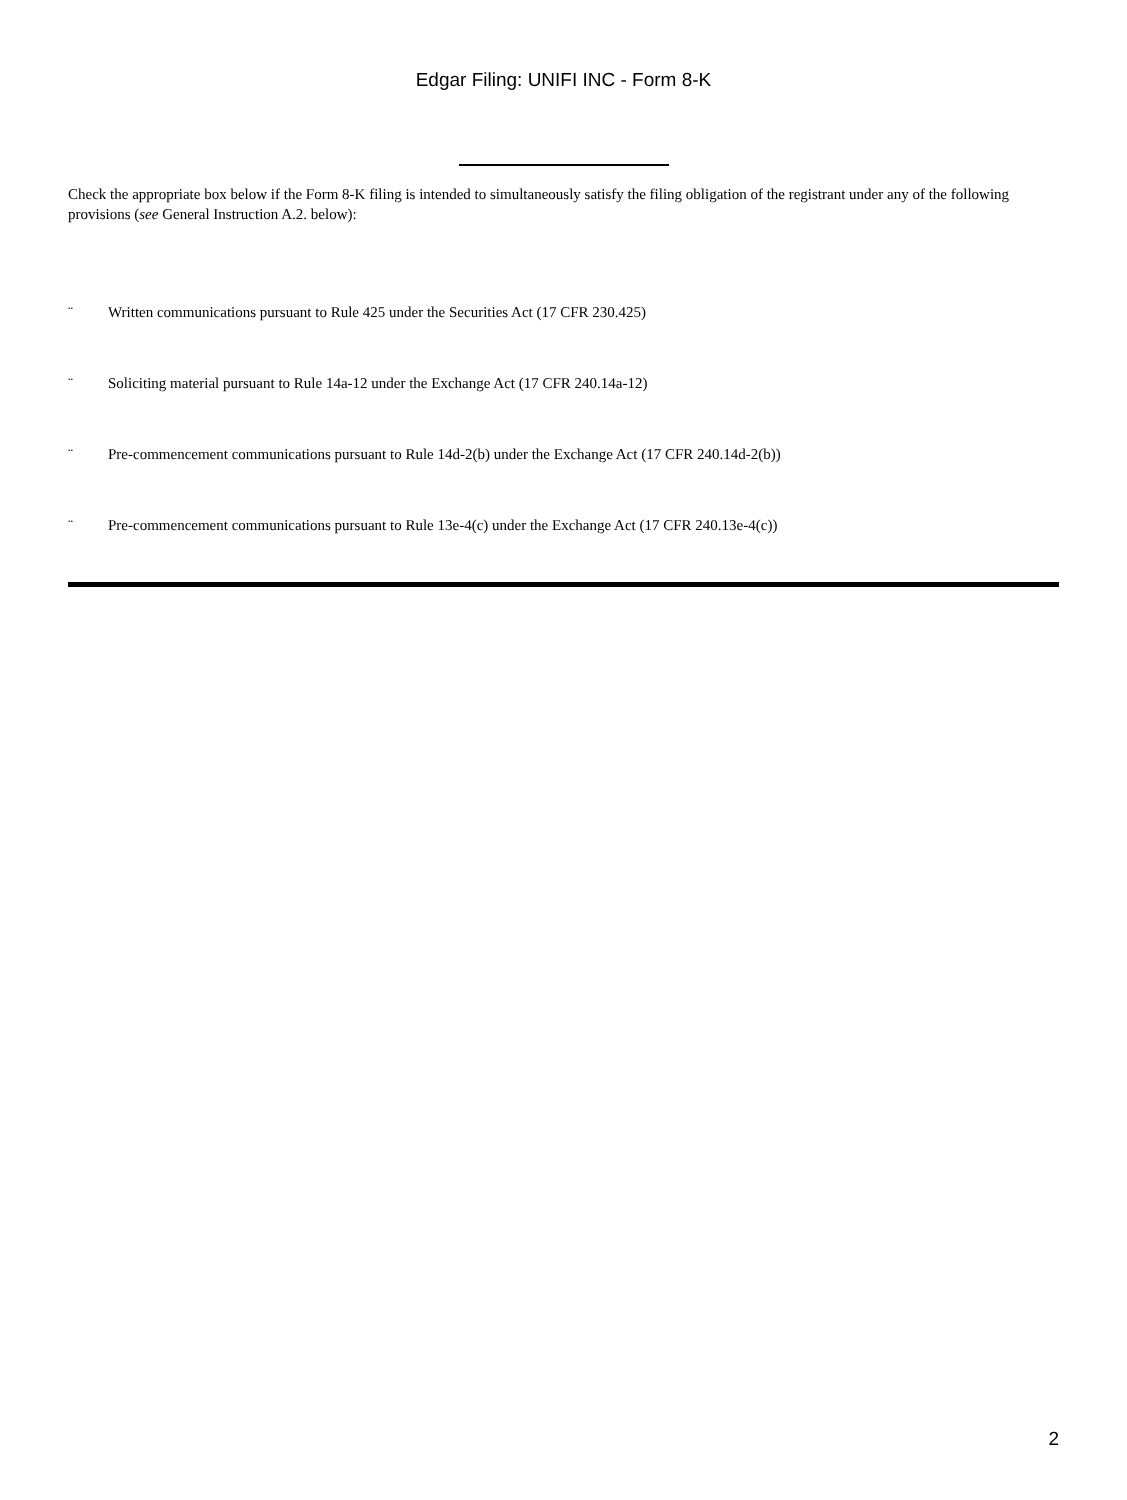Edgar Filing: UNIFI INC - Form 8-K
Check the appropriate box below if the Form 8-K filing is intended to simultaneously satisfy the filing obligation of the registrant under any of the following provisions (see General Instruction A.2. below):
¨ Written communications pursuant to Rule 425 under the Securities Act (17 CFR 230.425)
¨ Soliciting material pursuant to Rule 14a-12 under the Exchange Act (17 CFR 240.14a-12)
¨ Pre-commencement communications pursuant to Rule 14d-2(b) under the Exchange Act (17 CFR 240.14d-2(b))
¨ Pre-commencement communications pursuant to Rule 13e-4(c) under the Exchange Act (17 CFR 240.13e-4(c))
2